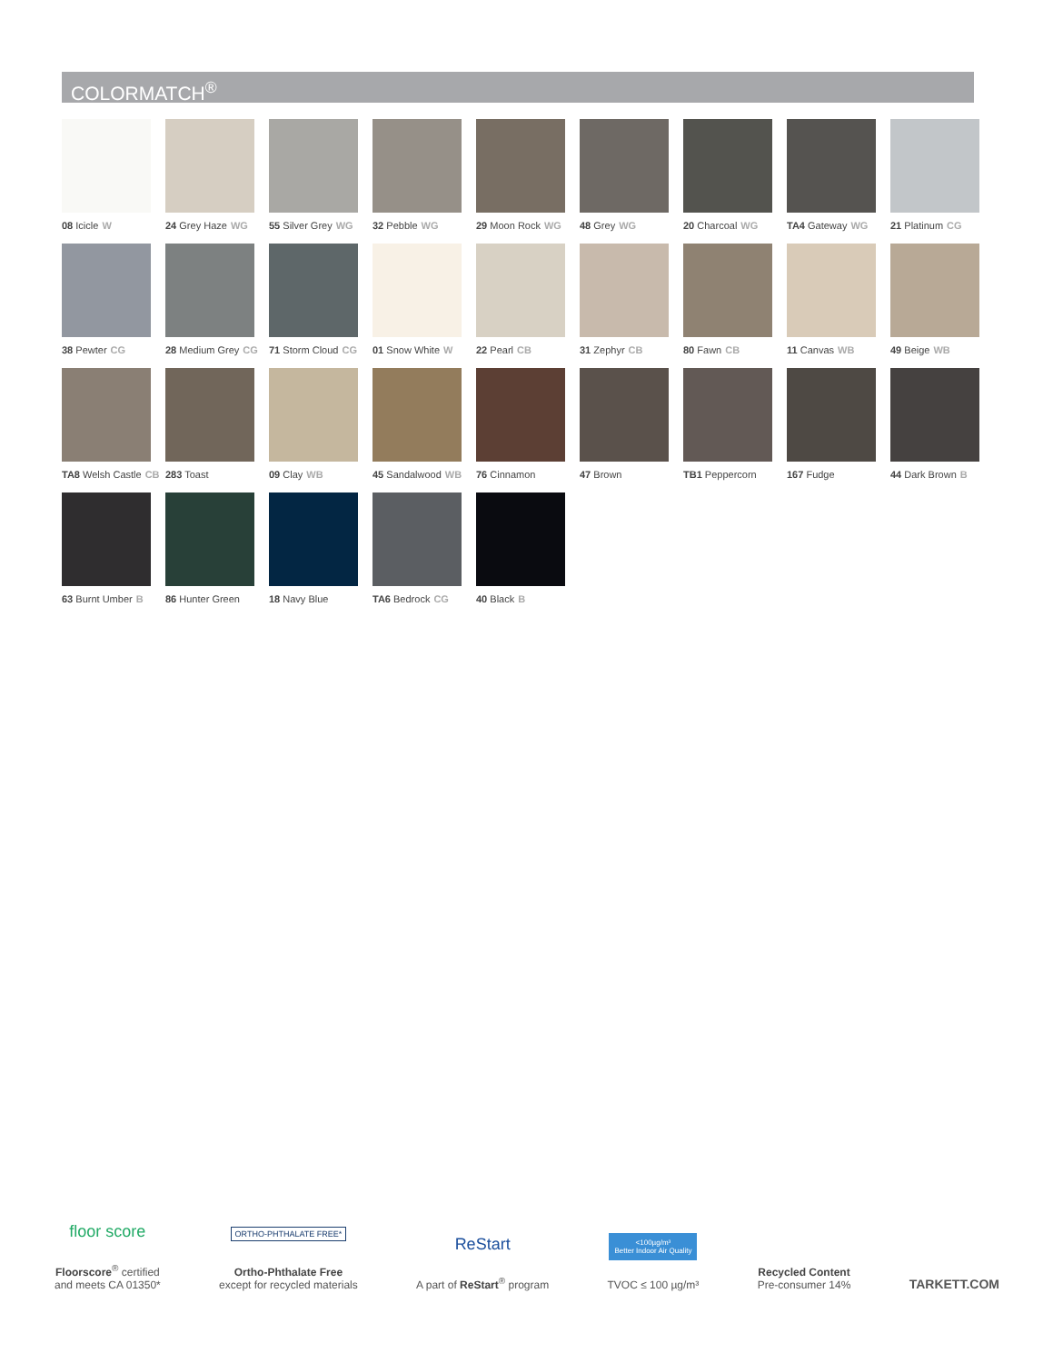COLORMATCH<sup>®</sup>
08 Icicle W
24 Grey Haze WG
55 Silver Grey WG
32 Pebble WG
29 Moon Rock WG
48 Grey WG
20 Charcoal WG
TA4 Gateway WG
21 Platinum CG
38 Pewter CG
28 Medium Grey CG
71 Storm Cloud CG
01 Snow White W
22 Pearl CB
31 Zephyr CB
80 Fawn CB
11 Canvas WB
49 Beige WB
TA8 Welsh Castle CB
283 Toast
09 Clay WB
45 Sandalwood WB
76 Cinnamon
47 Brown
TB1 Peppercorn
167 Fudge
44 Dark Brown B
63 Burnt Umber B
86 Hunter Green
18 Navy Blue
TA6 Bedrock CG
40 Black B
floor score
Floorscore<sup>®</sup> certified
and meets CA 01350*
ORTHO-PHTHALATE FREE*
Ortho-Phthalate Free
except for recycled materials
ReStart
A part of ReStart<sup>®</sup> program
<100µg/m³
Better Indoor Air Quality
TVOC ≤ 100 µg/m³
Recycled Content
Pre-consumer 14%
TARKETT.COM